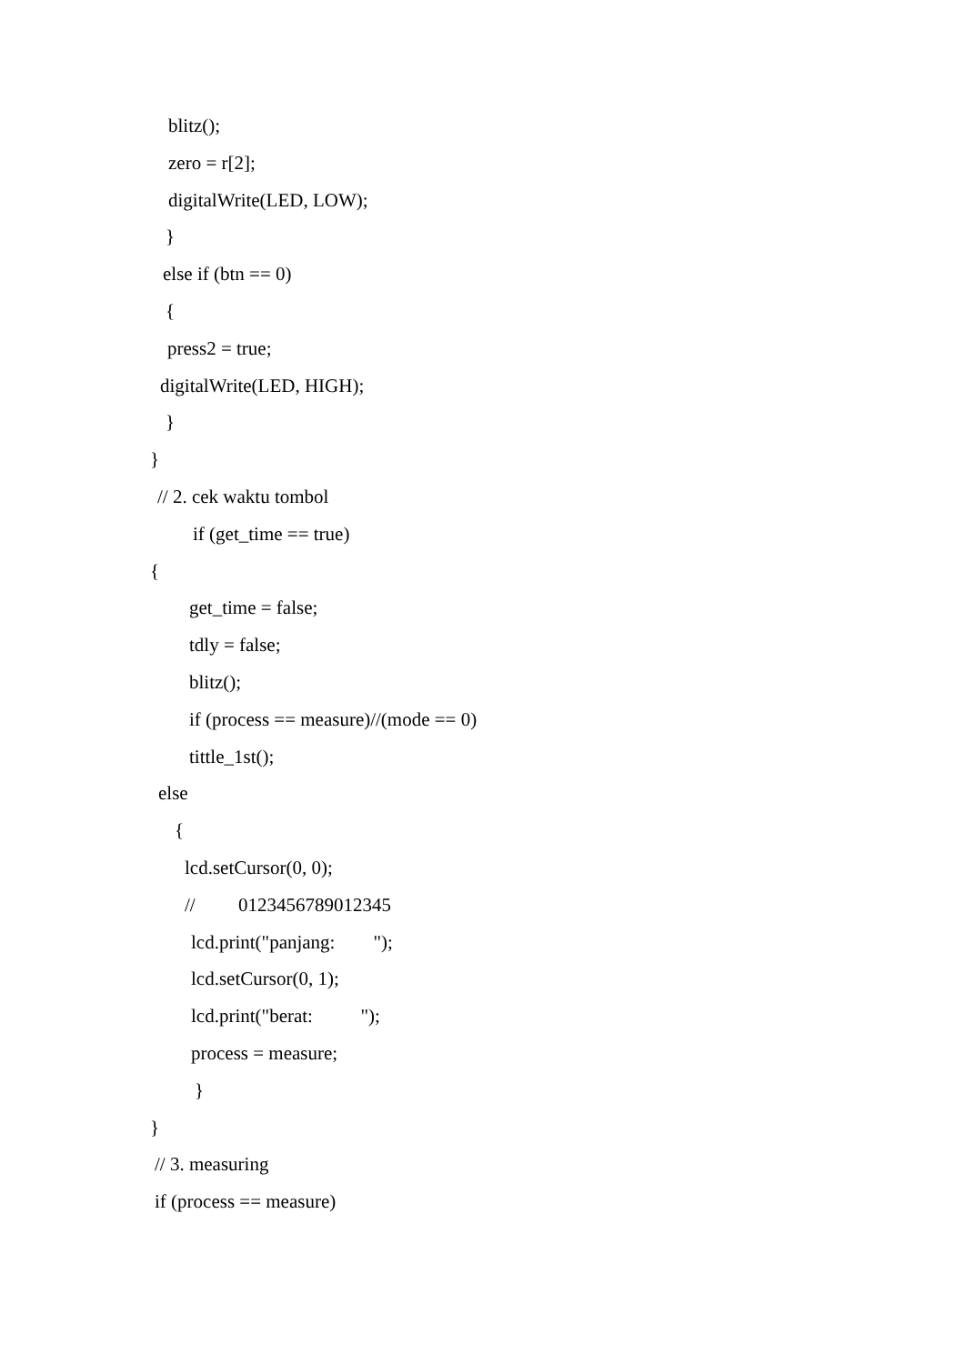blitz();
zero = r[2];
digitalWrite(LED, LOW);
}
else if (btn == 0)
{
press2 = true;
digitalWrite(LED, HIGH);
}
}
// 2. cek waktu tombol
if (get_time == true)
{
get_time = false;
tdly = false;
blitz();
if (process == measure)//(mode == 0)
tittle_1st();
else
{
lcd.setCursor(0, 0);
// 0123456789012345
lcd.print("panjang: ");
lcd.setCursor(0, 1);
lcd.print("berat: ");
process = measure;
}
}
// 3. measuring
if (process == measure)